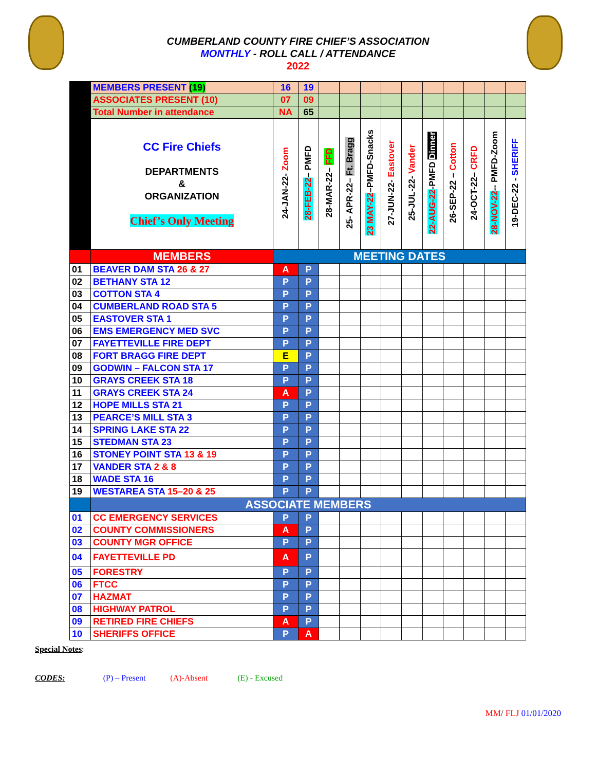CUMBERLAND COUNTY FIRE CHIEF’S ASSOCIATION
MONTHLY - ROLL CALL / ATTENDANCE
2022
| | MEMBERS PRESENT (19) | 16 | 19 | | | | | | | | | | |
| | ASSOCIATES PRESENT (10) | 07 | 09 | | | | | | | | | | |
| | Total Number in attendance | NA | 65 | | | | | | | | | | |
| | CC Fire Chiefs DEPARTMENTS & ORGANIZATION Chief’s Only Meeting | 24-JAN-22- Zoom | 28-FEB-22 – PMFD | 28-MAR-22– FFD | 25- APR-22– Ft. Bragg | 23 MAY-22 –PMFD-Snacks | 27-JUN-22- Eastover | 25-JUL-22- Vander | 22-AUG-22 -PMFD Dinner | 26-SEP-22 – Cotton | 24-OCT-22– CRFD | 28-NOV-22 -- PMFD-Zoom | 19-DEC-22 - SHERIFF |
| | MEMBERS | MEETING DATES | | | | | | | | | | | |
| 01 | BEAVER DAM STA 26 & 27 | A | P | | | | | | | | | | |
| 02 | BETHANY STA 12 | P | P | | | | | | | | | | |
| 03 | COTTON STA 4 | P | P | | | | | | | | | | |
| 04 | CUMBERLAND ROAD STA 5 | P | P | | | | | | | | | | |
| 05 | EASTOVER STA 1 | P | P | | | | | | | | | | |
| 06 | EMS EMERGENCY MED SVC | P | P | | | | | | | | | | |
| 07 | FAYETTEVILLE FIRE DEPT | P | P | | | | | | | | | | |
| 08 | FORT BRAGG FIRE DEPT | E | P | | | | | | | | | | |
| 09 | GODWIN – FALCON STA 17 | P | P | | | | | | | | | | |
| 10 | GRAYS CREEK STA 18 | P | P | | | | | | | | | | |
| 11 | GRAYS CREEK STA 24 | A | P | | | | | | | | | | |
| 12 | HOPE MILLS STA 21 | P | P | | | | | | | | | | |
| 13 | PEARCE’S MILL STA 3 | P | P | | | | | | | | | | |
| 14 | SPRING LAKE STA 22 | P | P | | | | | | | | | | |
| 15 | STEDMAN STA 23 | P | P | | | | | | | | | | |
| 16 | STONEY POINT STA 13 & 19 | P | P | | | | | | | | | | |
| 17 | VANDER STA 2 & 8 | P | P | | | | | | | | | | |
| 18 | WADE STA 16 | P | P | | | | | | | | | | |
| 19 | WESTAREA STA 15–20 & 25 | P | P | | | | | | | | | | |
| | ASSOCIATE MEMBERS | | | | | | | | | | | | |
| 01 | CC EMERGENCY SERVICES | P | P | | | | | | | | | | |
| 02 | COUNTY COMMISSIONERS | A | P | | | | | | | | | | |
| 03 | COUNTY MGR OFFICE | P | P | | | | | | | | | | |
| 04 | FAYETTEVILLE PD | A | P | | | | | | | | | | |
| 05 | FORESTRY | P | P | | | | | | | | | | |
| 06 | FTCC | P | P | | | | | | | | | | |
| 07 | HAZMAT | P | P | | | | | | | | | | |
| 08 | HIGHWAY PATROL | P | P | | | | | | | | | | |
| 09 | RETIRED FIRE CHIEFS | A | P | | | | | | | | | | |
| 10 | SHERIFFS OFFICE | P | A | | | | | | | | | | |
Special Notes:
CODES: (P) – Present (A)-Absent (E) - Excused
MM/ FLJ 01/01/2020